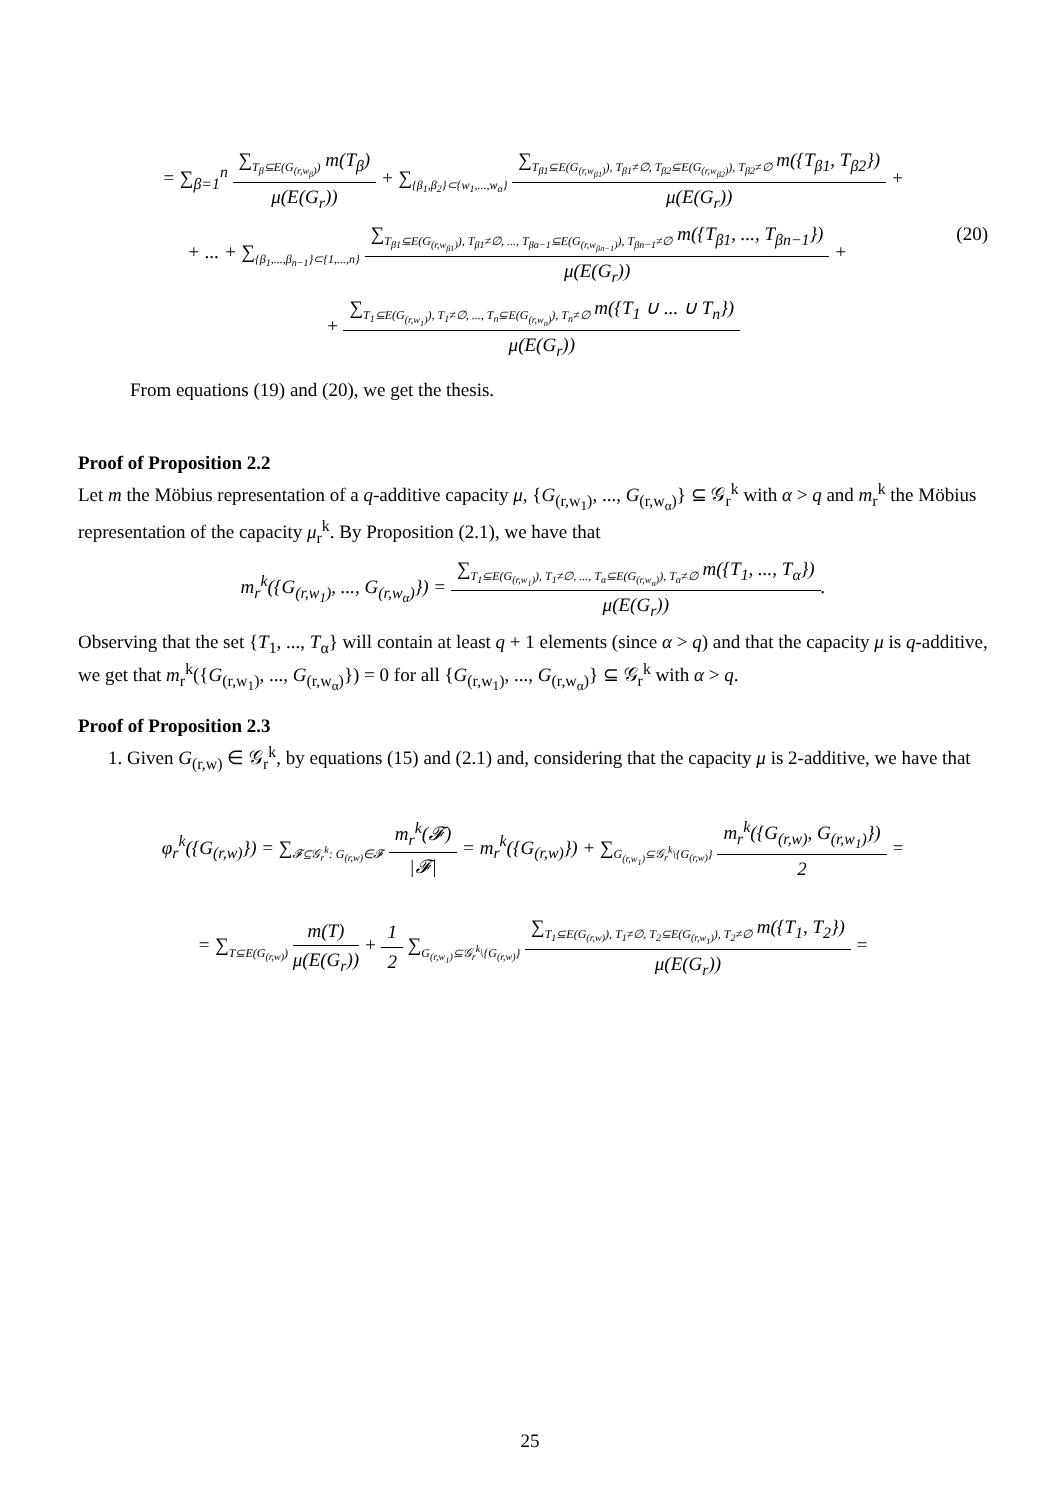= ∑<sub>β=1</sub><sup>n</sup>
∑<sub>T<sub>β</sub>⊆E(G<sub>(r,w<sub>β</sub>)</sub>)</sub> m(T<sub>β</sub>)
μ(E(G<sub>r</sub>))
+ ∑<sub>{β<sub>1</sub>,β<sub>2</sub>}⊂{w<sub>1</sub>,...,w<sub>α</sub>}</sub>
∑<sub>T<sub>β1</sub>⊆E(G<sub>(r,w<sub>β1</sub>)</sub>), T<sub>β1</sub>≠∅, T<sub>β2</sub>⊆E(G<sub>(r,w<sub>β2</sub>)</sub>), T<sub>β2</sub>≠∅</sub> m({T<sub>β1</sub>, T<sub>β2</sub>})
μ(E(G<sub>r</sub>))
+
+ ... + ∑<sub>{β<sub>1</sub>,...,β<sub>n−1</sub>}⊂{1,...,n}</sub>
∑<sub>T<sub>β1</sub>⊆E(G<sub>(r,w<sub>β1</sub>)</sub>), T<sub>β1</sub>≠∅, ..., T<sub>βα−1</sub>⊆E(G<sub>(r,w<sub>βn−1</sub>)</sub>), T<sub>βn−1</sub>≠∅</sub> m({T<sub>β1</sub>, ..., T<sub>βn−1</sub>})
μ(E(G<sub>r</sub>))
+ (20)
+
∑<sub>T<sub>1</sub>⊆E(G<sub>(r,w<sub>1</sub>)</sub>), T<sub>1</sub>≠∅, ..., T<sub>n</sub>⊆E(G<sub>(r,w<sub>n</sub>)</sub>), T<sub>n</sub>≠∅</sub> m({T<sub>1</sub> ∪ ... ∪ T<sub>n</sub>})
μ(E(G<sub>r</sub>))
From equations (19) and (20), we get the thesis.
Proof of Proposition 2.2
Let m the Möbius representation of a q-additive capacity μ, {G<sub>(r,w<sub>1</sub>)</sub>, ..., G<sub>(r,w<sub>α</sub>)</sub>} ⊆ 𝒢<sub>r</sub><sup>k</sup> with α > q and m<sub>r</sub><sup>k</sup> the Möbius representation of the capacity μ<sub>r</sub><sup>k</sup>. By Proposition (2.1), we have that
m<sub>r</sub><sup>k</sup>({G<sub>(r,w<sub>1</sub>)</sub>, ..., G<sub>(r,w<sub>α</sub>)</sub>}) =
∑<sub>T<sub>1</sub>⊆E(G<sub>(r,w<sub>1</sub>)</sub>), T<sub>1</sub>≠∅, ..., T<sub>α</sub>⊆E(G<sub>(r,w<sub>α</sub>)</sub>), T<sub>α</sub>≠∅</sub> m({T<sub>1</sub>, ..., T<sub>α</sub>})
μ(E(G<sub>r</sub>))
.
Observing that the set {T<sub>1</sub>, ..., T<sub>α</sub>} will contain at least q + 1 elements (since α > q) and that the capacity μ is q-additive, we get that m<sub>r</sub><sup>k</sup>({G<sub>(r,w<sub>1</sub>)</sub>, ..., G<sub>(r,w<sub>α</sub>)</sub>}) = 0 for all {G<sub>(r,w<sub>1</sub>)</sub>, ..., G<sub>(r,w<sub>α</sub>)</sub>} ⊆ 𝒢<sub>r</sub><sup>k</sup> with α > q.
Proof of Proposition 2.3
1. Given G<sub>(r,w)</sub> ∈ 𝒢<sub>r</sub><sup>k</sup>, by equations (15) and (2.1) and, considering that the capacity μ is 2-additive, we have that
φ<sub>r</sub><sup>k</sup>({G<sub>(r,w)</sub>}) = ∑<sub>𝓕⊆𝒢<sub>r</sub><sup>k</sup>: G<sub>(r,w)</sub>∈𝓕</sub>
m<sub>r</sub><sup>k</sup>(𝓕)
|𝓕|
= m<sub>r</sub><sup>k</sup>({G<sub>(r,w)</sub>}) + ∑<sub>G<sub>(r,w<sub>1</sub>)</sub>⊆𝒢<sub>r</sub><sup>k</sup>\{G<sub>(r,w)</sub>}</sub>
m<sub>r</sub><sup>k</sup>({G<sub>(r,w)</sub>, G<sub>(r,w<sub>1</sub>)</sub>})
2
=
= ∑<sub>T⊆E(G<sub>(r,w)</sub>)</sub>
m(T)
μ(E(G<sub>r</sub>))
+
1
2
∑<sub>G<sub>(r,w<sub>1</sub>)</sub>⊆𝒢<sub>r</sub><sup>k</sup>\{G<sub>(r,w)</sub>}</sub>
∑<sub>T<sub>1</sub>⊆E(G<sub>(r,w)</sub>), T<sub>1</sub>≠∅, T<sub>2</sub>⊆E(G<sub>(r,w<sub>1</sub>)</sub>), T<sub>2</sub>≠∅</sub> m({T<sub>1</sub>, T<sub>2</sub>})
μ(E(G<sub>r</sub>))
=
25